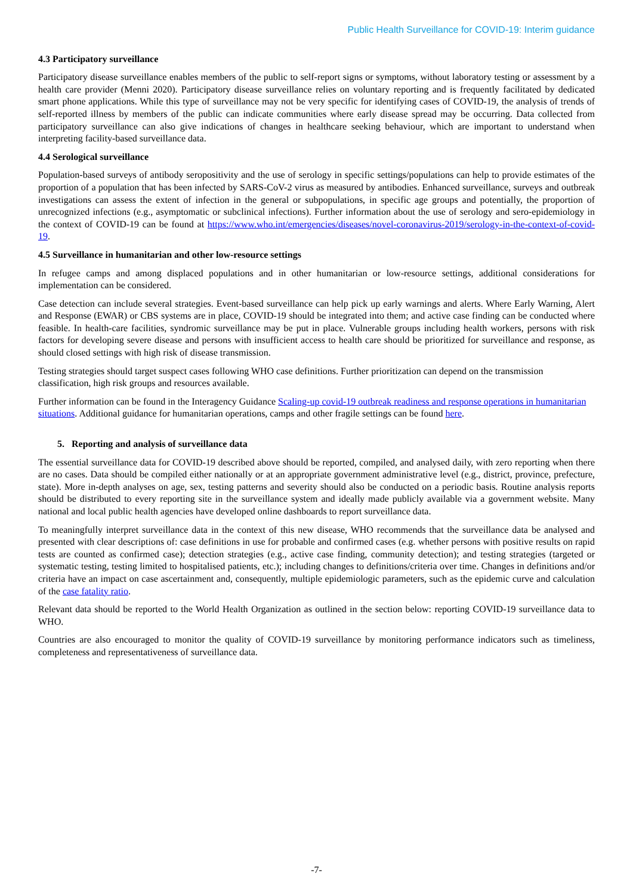Public Health Surveillance for COVID-19: Interim guidance
4.3 Participatory surveillance
Participatory disease surveillance enables members of the public to self-report signs or symptoms, without laboratory testing or assessment by a health care provider (Menni 2020). Participatory disease surveillance relies on voluntary reporting and is frequently facilitated by dedicated smart phone applications. While this type of surveillance may not be very specific for identifying cases of COVID-19, the analysis of trends of self-reported illness by members of the public can indicate communities where early disease spread may be occurring. Data collected from participatory surveillance can also give indications of changes in healthcare seeking behaviour, which are important to understand when interpreting facility-based surveillance data.
4.4 Serological surveillance
Population-based surveys of antibody seropositivity and the use of serology in specific settings/populations can help to provide estimates of the proportion of a population that has been infected by SARS-CoV-2 virus as measured by antibodies. Enhanced surveillance, surveys and outbreak investigations can assess the extent of infection in the general or subpopulations, in specific age groups and potentially, the proportion of unrecognized infections (e.g., asymptomatic or subclinical infections). Further information about the use of serology and sero-epidemiology in the context of COVID-19 can be found at https://www.who.int/emergencies/diseases/novel-coronavirus-2019/serology-in-the-context-of-covid-19.
4.5 Surveillance in humanitarian and other low-resource settings
In refugee camps and among displaced populations and in other humanitarian or low-resource settings, additional considerations for implementation can be considered.
Case detection can include several strategies. Event-based surveillance can help pick up early warnings and alerts. Where Early Warning, Alert and Response (EWAR) or CBS systems are in place, COVID-19 should be integrated into them; and active case finding can be conducted where feasible. In health-care facilities, syndromic surveillance may be put in place. Vulnerable groups including health workers, persons with risk factors for developing severe disease and persons with insufficient access to health care should be prioritized for surveillance and response, as should closed settings with high risk of disease transmission.
Testing strategies should target suspect cases following WHO case definitions. Further prioritization can depend on the transmission classification, high risk groups and resources available.
Further information can be found in the Interagency Guidance Scaling-up covid-19 outbreak readiness and response operations in humanitarian situations. Additional guidance for humanitarian operations, camps and other fragile settings can be found here.
5. Reporting and analysis of surveillance data
The essential surveillance data for COVID-19 described above should be reported, compiled, and analysed daily, with zero reporting when there are no cases. Data should be compiled either nationally or at an appropriate government administrative level (e.g., district, province, prefecture, state). More in-depth analyses on age, sex, testing patterns and severity should also be conducted on a periodic basis. Routine analysis reports should be distributed to every reporting site in the surveillance system and ideally made publicly available via a government website. Many national and local public health agencies have developed online dashboards to report surveillance data.
To meaningfully interpret surveillance data in the context of this new disease, WHO recommends that the surveillance data be analysed and presented with clear descriptions of: case definitions in use for probable and confirmed cases (e.g. whether persons with positive results on rapid tests are counted as confirmed case); detection strategies (e.g., active case finding, community detection); and testing strategies (targeted or systematic testing, testing limited to hospitalised patients, etc.); including changes to definitions/criteria over time. Changes in definitions and/or criteria have an impact on case ascertainment and, consequently, multiple epidemiologic parameters, such as the epidemic curve and calculation of the case fatality ratio.
Relevant data should be reported to the World Health Organization as outlined in the section below: reporting COVID-19 surveillance data to WHO.
Countries are also encouraged to monitor the quality of COVID-19 surveillance by monitoring performance indicators such as timeliness, completeness and representativeness of surveillance data.
-7-